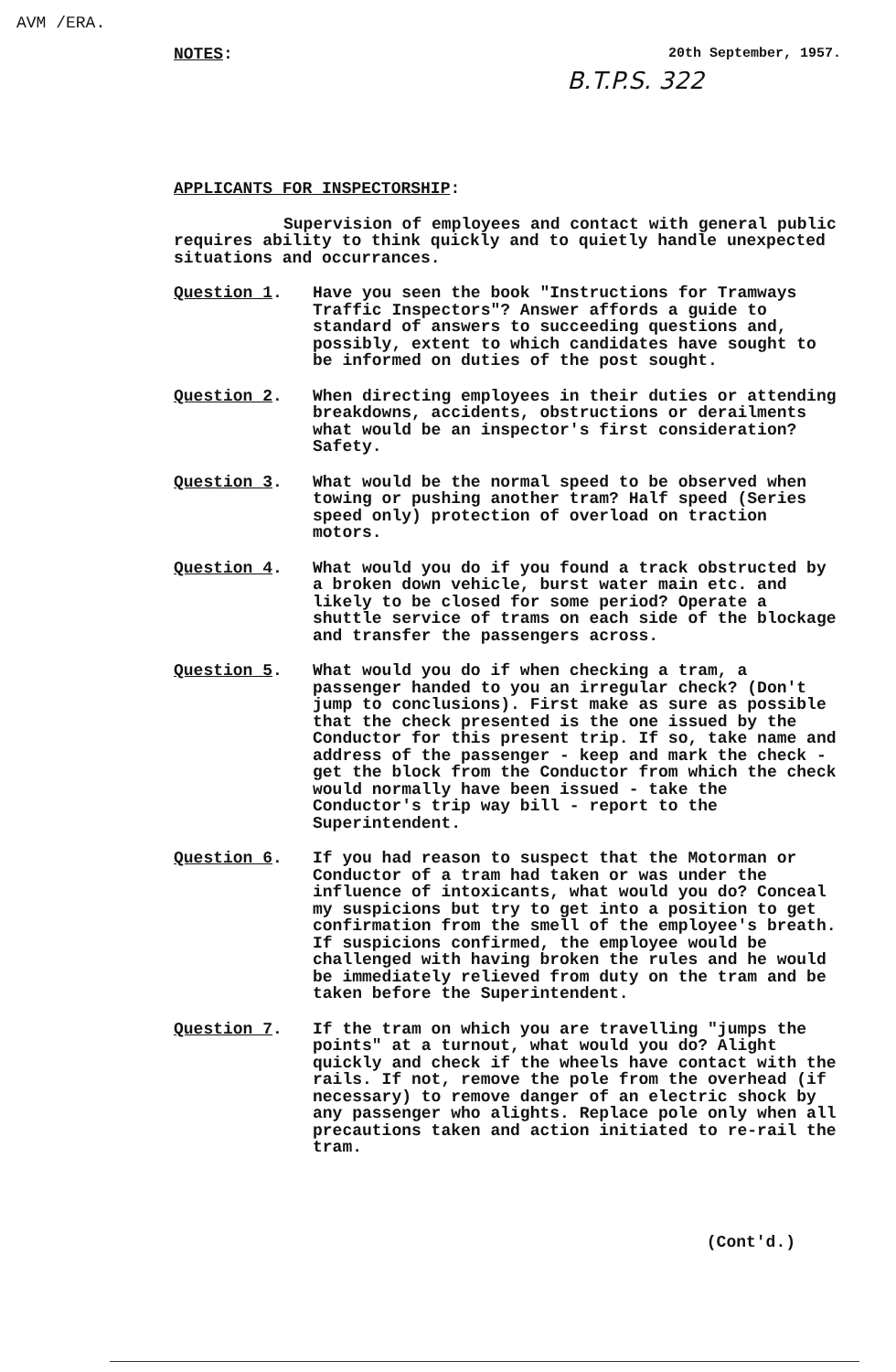AVM /ERA.
NOTES:
20th September, 1957.
B.T.P.S. 322
APPLICANTS FOR INSPECTORSHIP:
Supervision of employees and contact with general public requires ability to think quickly and to quietly handle unexpected situations and occurrances.
Question 1. Have you seen the book "Instructions for Tramways Traffic Inspectors"? Answer affords a guide to standard of answers to succeeding questions and, possibly, extent to which candidates have sought to be informed on duties of the post sought.
Question 2. When directing employees in their duties or attending breakdowns, accidents, obstructions or derailments what would be an inspector's first consideration? Safety.
Question 3. What would be the normal speed to be observed when towing or pushing another tram? Half speed (Series speed only) protection of overload on traction motors.
Question 4. What would you do if you found a track obstructed by a broken down vehicle, burst water main etc. and likely to be closed for some period? Operate a shuttle service of trams on each side of the blockage and transfer the passengers across.
Question 5. What would you do if when checking a tram, a passenger handed to you an irregular check? (Don't jump to conclusions). First make as sure as possible that the check presented is the one issued by the Conductor for this present trip. If so, take name and address of the passenger - keep and mark the check - get the block from the Conductor from which the check would normally have been issued - take the Conductor's trip way bill - report to the Superintendent.
Question 6. If you had reason to suspect that the Motorman or Conductor of a tram had taken or was under the influence of intoxicants, what would you do? Conceal my suspicions but try to get into a position to get confirmation from the smell of the employee's breath. If suspicions confirmed, the employee would be challenged with having broken the rules and he would be immediately relieved from duty on the tram and be taken before the Superintendent.
Question 7. If the tram on which you are travelling "jumps the points" at a turnout, what would you do? Alight quickly and check if the wheels have contact with the rails. If not, remove the pole from the overhead (if necessary) to remove danger of an electric shock by any passenger who alights. Replace pole only when all precautions taken and action initiated to re-rail the tram.
(Cont'd.)